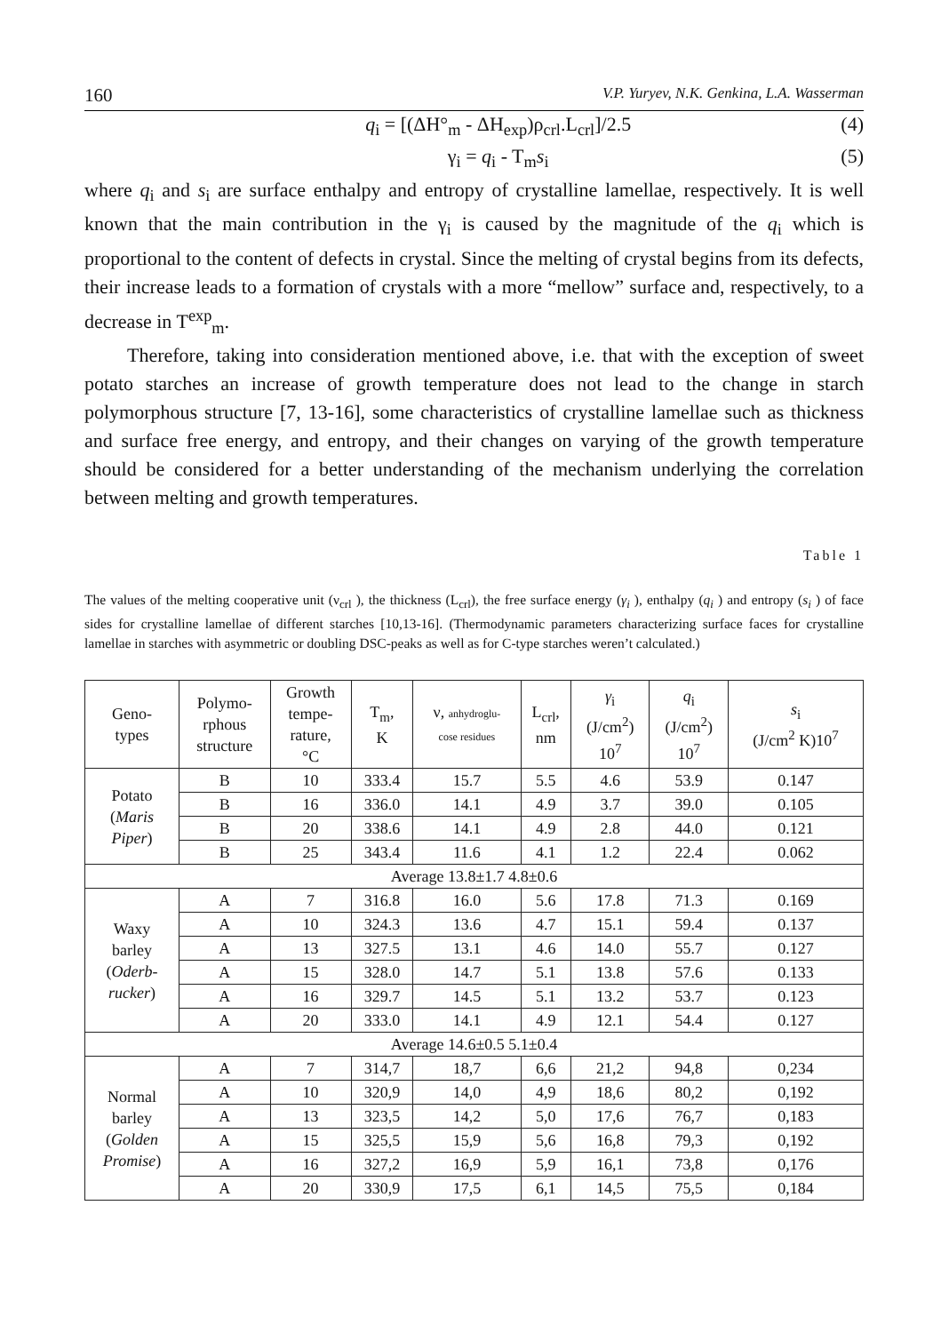160 V.P. Yuryev, N.K. Genkina, L.A. Wasserman
q<sub>i</sub> = [(ΔH°<sub>m</sub> - ΔH<sub>exp</sub>)ρ<sub>crl</sub>.L<sub>crl</sub>]/2.5 (4)
γ<sub>i</sub> = q<sub>i</sub> - T<sub>m</sub>s<sub>i</sub> (5)
where q<sub>i</sub> and s<sub>i</sub> are surface enthalpy and entropy of crystalline lamellae, respectively. It is well known that the main contribution in the γ<sub>i</sub> is caused by the magnitude of the q<sub>i</sub> which is proportional to the content of defects in crystal. Since the melting of crystal begins from its defects, their increase leads to a formation of crystals with a more “mellow” surface and, respectively, to a decrease in T<sup>exp</sup><sub>m</sub>.
Therefore, taking into consideration mentioned above, i.e. that with the exception of sweet potato starches an increase of growth temperature does not lead to the change in starch polymorphous structure [7, 13-16], some characteristics of crystalline lamellae such as thickness and surface free energy, and entropy, and their changes on varying of the growth temperature should be considered for a better understanding of the mechanism underlying the correlation between melting and growth temperatures.
Table 1
The values of the melting cooperative unit (ν<sub>crl</sub> ), the thickness (L<sub>crl</sub>), the free surface energy (γ<sub>i</sub> ), enthalpy (q<sub>i</sub> ) and entropy (s<sub>i</sub> ) of face sides for crystalline lamellae of different starches [10,13-16]. (Thermodynamic parameters characterizing surface faces for crystalline lamellae in starches with asymmetric or doubling DSC-peaks as well as for C-type starches weren’t calculated.)
| Geno- types | Polymo- rphous structure | Growth tempe- rature, °C | T<sub>m</sub>, K | ν, anhydroglu- cose residues | L<sub>crl</sub>, nm | γ<sub>i</sub> (J/cm<sup>2</sup>) 10<sup>7</sup> | q<sub>i</sub> (J/cm<sup>2</sup>) 10<sup>7</sup> | s<sub>i</sub> (J/cm<sup>2</sup> K)10<sup>7</sup> |
| --- | --- | --- | --- | --- | --- | --- | --- | --- |
| Potato ( Maris Piper ) | B | 10 | 333.4 | 15.7 | 5.5 | 4.6 | 53.9 | 0.147 |
| | B | 16 | 336.0 | 14.1 | 4.9 | 3.7 | 39.0 | 0.105 |
| | B | 20 | 338.6 | 14.1 | 4.9 | 2.8 | 44.0 | 0.121 |
| | B | 25 | 343.4 | 11.6 | 4.1 | 1.2 | 22.4 | 0.062 |
| Average 13.8±1.7 4.8±0.6 | | | | | | | | |
| Waxy barley ( Oderb- rucker ) | A | 7 | 316.8 | 16.0 | 5.6 | 17.8 | 71.3 | 0.169 |
| | A | 10 | 324.3 | 13.6 | 4.7 | 15.1 | 59.4 | 0.137 |
| | A | 13 | 327.5 | 13.1 | 4.6 | 14.0 | 55.7 | 0.127 |
| | A | 15 | 328.0 | 14.7 | 5.1 | 13.8 | 57.6 | 0.133 |
| | A | 16 | 329.7 | 14.5 | 5.1 | 13.2 | 53.7 | 0.123 |
| | A | 20 | 333.0 | 14.1 | 4.9 | 12.1 | 54.4 | 0.127 |
| Average 14.6±0.5 5.1±0.4 | | | | | | | | |
| Normal barley ( Golden Promise ) | A | 7 | 314,7 | 18,7 | 6,6 | 21,2 | 94,8 | 0,234 |
| | A | 10 | 320,9 | 14,0 | 4,9 | 18,6 | 80,2 | 0,192 |
| | A | 13 | 323,5 | 14,2 | 5,0 | 17,6 | 76,7 | 0,183 |
| | A | 15 | 325,5 | 15,9 | 5,6 | 16,8 | 79,3 | 0,192 |
| | A | 16 | 327,2 | 16,9 | 5,9 | 16,1 | 73,8 | 0,176 |
| | A | 20 | 330,9 | 17,5 | 6,1 | 14,5 | 75,5 | 0,184 |